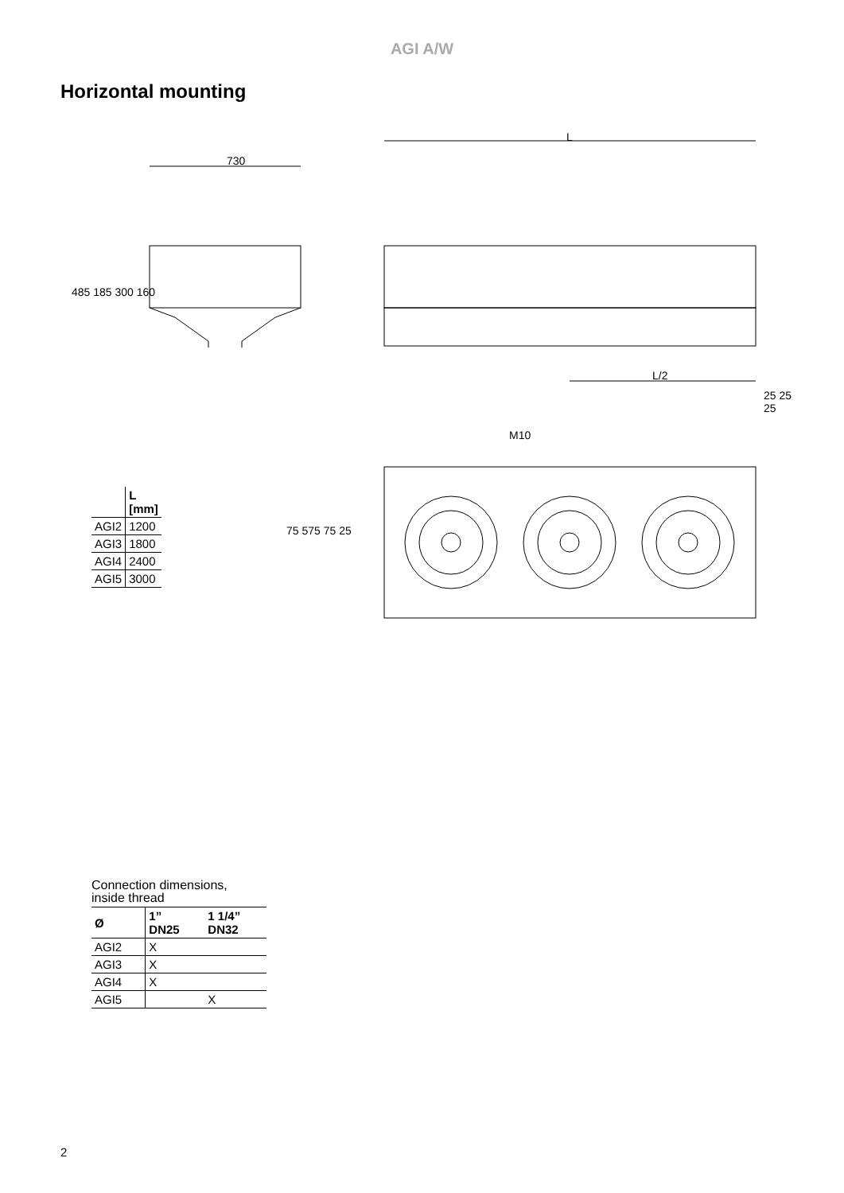AGI A/W
Horizontal mounting
730
L
L/2
M10
485 185 300 160
25 25 25
75 575 75 25
| | L [mm] |
| --- | --- |
| AGI2 | 1200 |
| AGI3 | 1800 |
| AGI4 | 2400 |
| AGI5 | 3000 |
Connection dimensions,
inside thread
| Ø | 1” DN25 | 1 1/4” DN32 |
| --- | --- | --- |
| AGI2 | X | |
| AGI3 | X | |
| AGI4 | X | |
| AGI5 | | X |
2